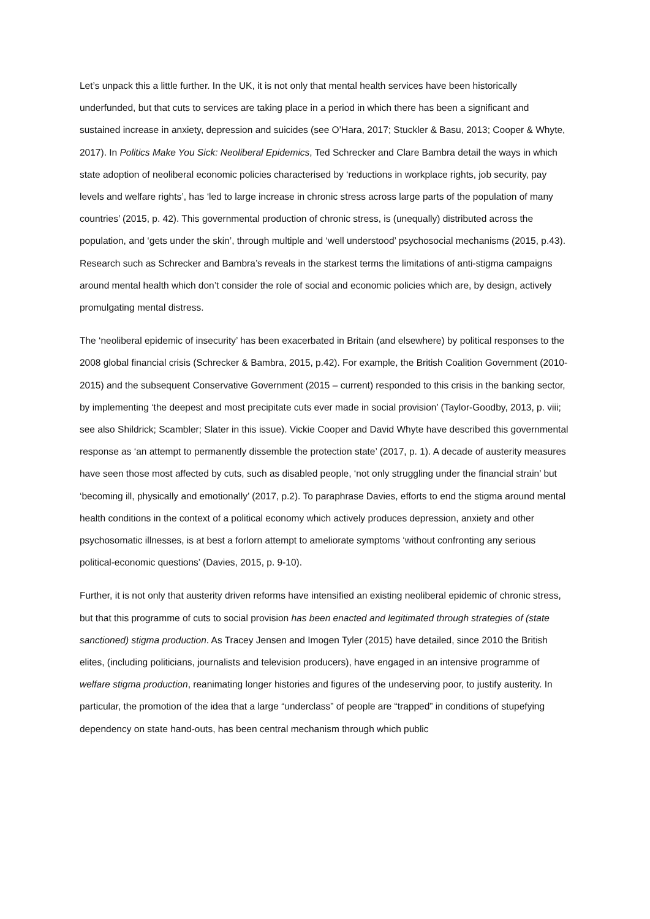Let’s unpack this a little further. In the UK, it is not only that mental health services have been historically underfunded, but that cuts to services are taking place in a period in which there has been a significant and sustained increase in anxiety, depression and suicides (see O’Hara, 2017; Stuckler & Basu, 2013; Cooper & Whyte, 2017). In Politics Make You Sick: Neoliberal Epidemics, Ted Schrecker and Clare Bambra detail the ways in which state adoption of neoliberal economic policies characterised by ‘reductions in workplace rights, job security, pay levels and welfare rights’, has ‘led to large increase in chronic stress across large parts of the population of many countries’ (2015, p. 42). This governmental production of chronic stress, is (unequally) distributed across the population, and ‘gets under the skin’, through multiple and ‘well understood’ psychosocial mechanisms (2015, p.43). Research such as Schrecker and Bambra’s reveals in the starkest terms the limitations of anti-stigma campaigns around mental health which don’t consider the role of social and economic policies which are, by design, actively promulgating mental distress.
The ‘neoliberal epidemic of insecurity’ has been exacerbated in Britain (and elsewhere) by political responses to the 2008 global financial crisis (Schrecker & Bambra, 2015, p.42). For example, the British Coalition Government (2010-2015) and the subsequent Conservative Government (2015 – current) responded to this crisis in the banking sector, by implementing ‘the deepest and most precipitate cuts ever made in social provision’ (Taylor-Goodby, 2013, p. viii; see also Shildrick; Scambler; Slater in this issue). Vickie Cooper and David Whyte have described this governmental response as ‘an attempt to permanently dissemble the protection state’ (2017, p. 1). A decade of austerity measures have seen those most affected by cuts, such as disabled people, ‘not only struggling under the financial strain’ but ‘becoming ill, physically and emotionally’ (2017, p.2). To paraphrase Davies, efforts to end the stigma around mental health conditions in the context of a political economy which actively produces depression, anxiety and other psychosomatic illnesses, is at best a forlorn attempt to ameliorate symptoms ‘without confronting any serious political-economic questions’ (Davies, 2015, p. 9-10).
Further, it is not only that austerity driven reforms have intensified an existing neoliberal epidemic of chronic stress, but that this programme of cuts to social provision has been enacted and legitimated through strategies of (state sanctioned) stigma production. As Tracey Jensen and Imogen Tyler (2015) have detailed, since 2010 the British elites, (including politicians, journalists and television producers), have engaged in an intensive programme of welfare stigma production, reanimating longer histories and figures of the undeserving poor, to justify austerity. In particular, the promotion of the idea that a large “underclass” of people are “trapped” in conditions of stupefying dependency on state hand-outs, has been central mechanism through which public